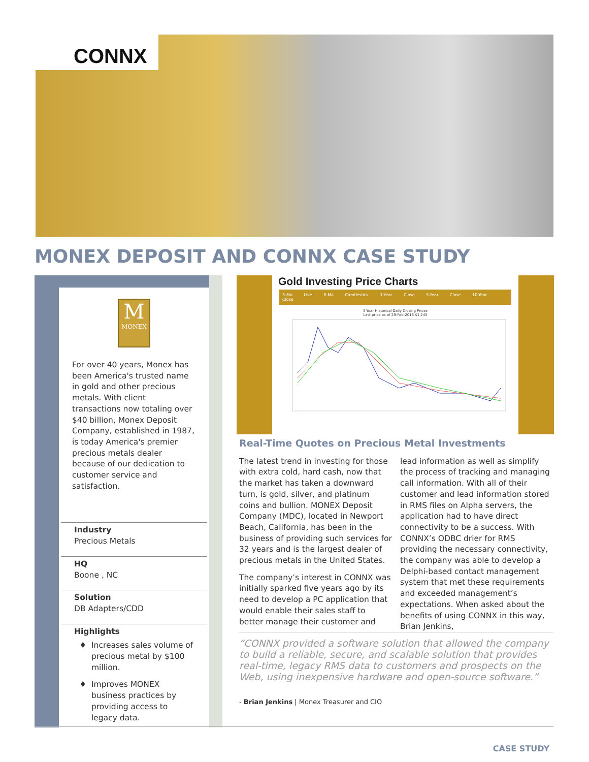CONNX
MONEX DEPOSIT AND CONNX CASE STUDY
M
MONEX
For over 40 years, Monex has been America's trusted name in gold and other precious metals. With client transactions now totaling over $40 billion, Monex Deposit Company, established in 1987, is today America's premier precious metals dealer because of our dedication to customer service and satisfaction.
Industry
Precious Metals
HQ
Boone , NC
Solution
DB Adapters/CDD
Highlights
Increases sales volume of precious metal by $100 million.
Improves MONEX business practices by providing access to legacy data.
Gold Investing Price Charts
3-Mo Live 6-Mo Candlestick 1-Year Close 5-Year Close 10-Year Close
5-Year Historical Daily Closing Prices
Last price as of 29-Feb-2016 $1,245
Real-Time Quotes on Precious Metal Investments
The latest trend in investing for those with extra cold, hard cash, now that the market has taken a downward turn, is gold, silver, and platinum coins and bullion. MONEX Deposit Company (MDC), located in Newport Beach, California, has been in the business of providing such services for 32 years and is the largest dealer of precious metals in the United States.
The company’s interest in CONNX was initially sparked five years ago by its need to develop a PC application that would enable their sales staff to better manage their customer and lead information as well as simplify the process of tracking and managing call information. With all of their customer and lead information stored in RMS files on Alpha servers, the application had to have direct connectivity to be a success. With CONNX’s ODBC drier for RMS providing the necessary connectivity, the company was able to develop a Delphi-based contact management system that met these requirements and exceeded management’s expectations. When asked about the benefits of using CONNX in this way, Brian Jenkins,
“CONNX provided a software solution that allowed the company to build a reliable, secure, and scalable solution that provides real-time, legacy RMS data to customers and prospects on the Web, using inexpensive hardware and open-source software.”
- Brian Jenkins | Monex Treasurer and CIO
CASE STUDY